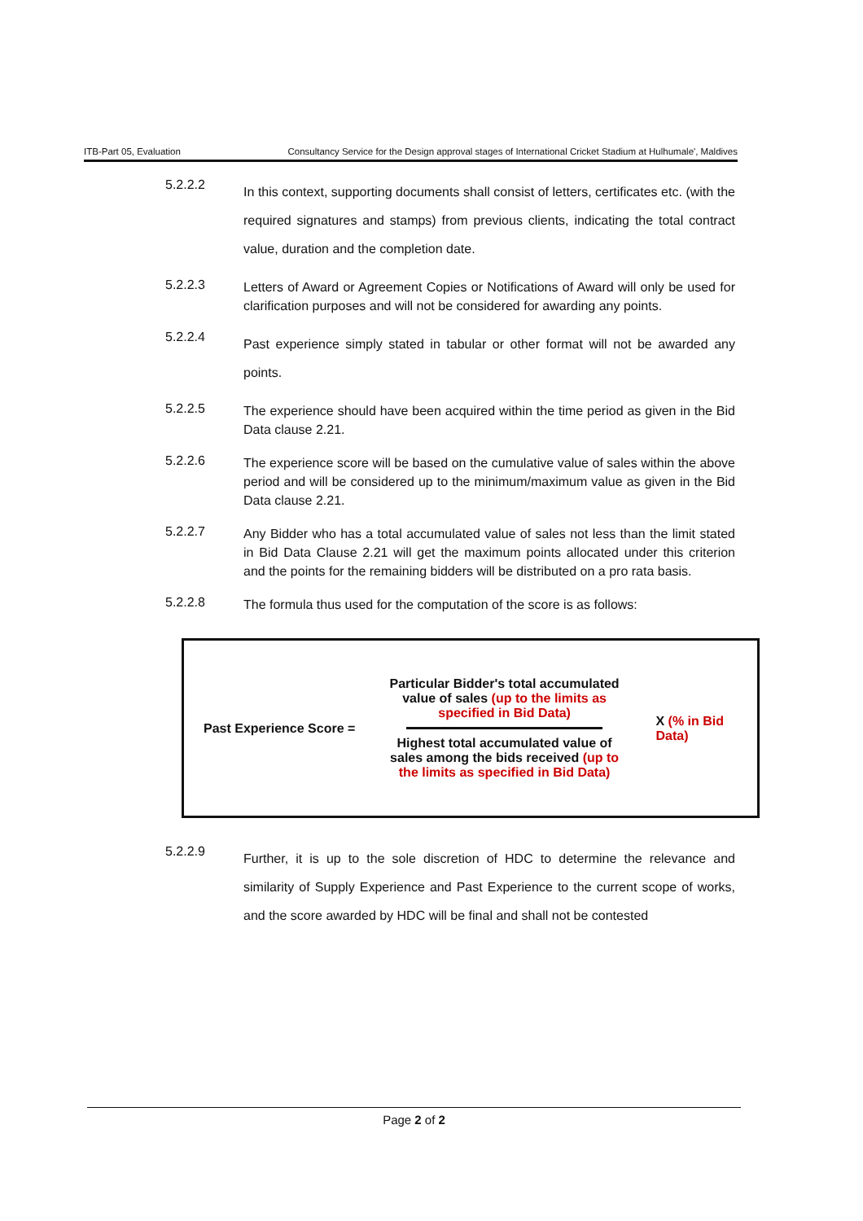ITB-Part 05, Evaluation Consultancy Service for the Design approval stages of International Cricket Stadium at Hulhumale', Maldives
5.2.2.2
In this context, supporting documents shall consist of letters, certificates etc. (with the required signatures and stamps) from previous clients, indicating the total contract value, duration and the completion date.
5.2.2.3
Letters of Award or Agreement Copies or Notifications of Award will only be used for clarification purposes and will not be considered for awarding any points.
5.2.2.4
Past experience simply stated in tabular or other format will not be awarded any points.
5.2.2.5
The experience should have been acquired within the time period as given in the Bid Data clause 2.21.
5.2.2.6
The experience score will be based on the cumulative value of sales within the above period and will be considered up to the minimum/maximum value as given in the Bid Data clause 2.21.
5.2.2.7
Any Bidder who has a total accumulated value of sales not less than the limit stated in Bid Data Clause 2.21 will get the maximum points allocated under this criterion and the points for the remaining bidders will be distributed on a pro rata basis.
5.2.2.8
The formula thus used for the computation of the score is as follows:
Past Experience Score =
Particular Bidder's total accumulated value of sales (up to the limits as specified in Bid Data)
Highest total accumulated value of sales among the bids received (up to the limits as specified in Bid Data)
X (% in Bid Data)
5.2.2.9
Further, it is up to the sole discretion of HDC to determine the relevance and similarity of Supply Experience and Past Experience to the current scope of works, and the score awarded by HDC will be final and shall not be contested
Page 2 of 2